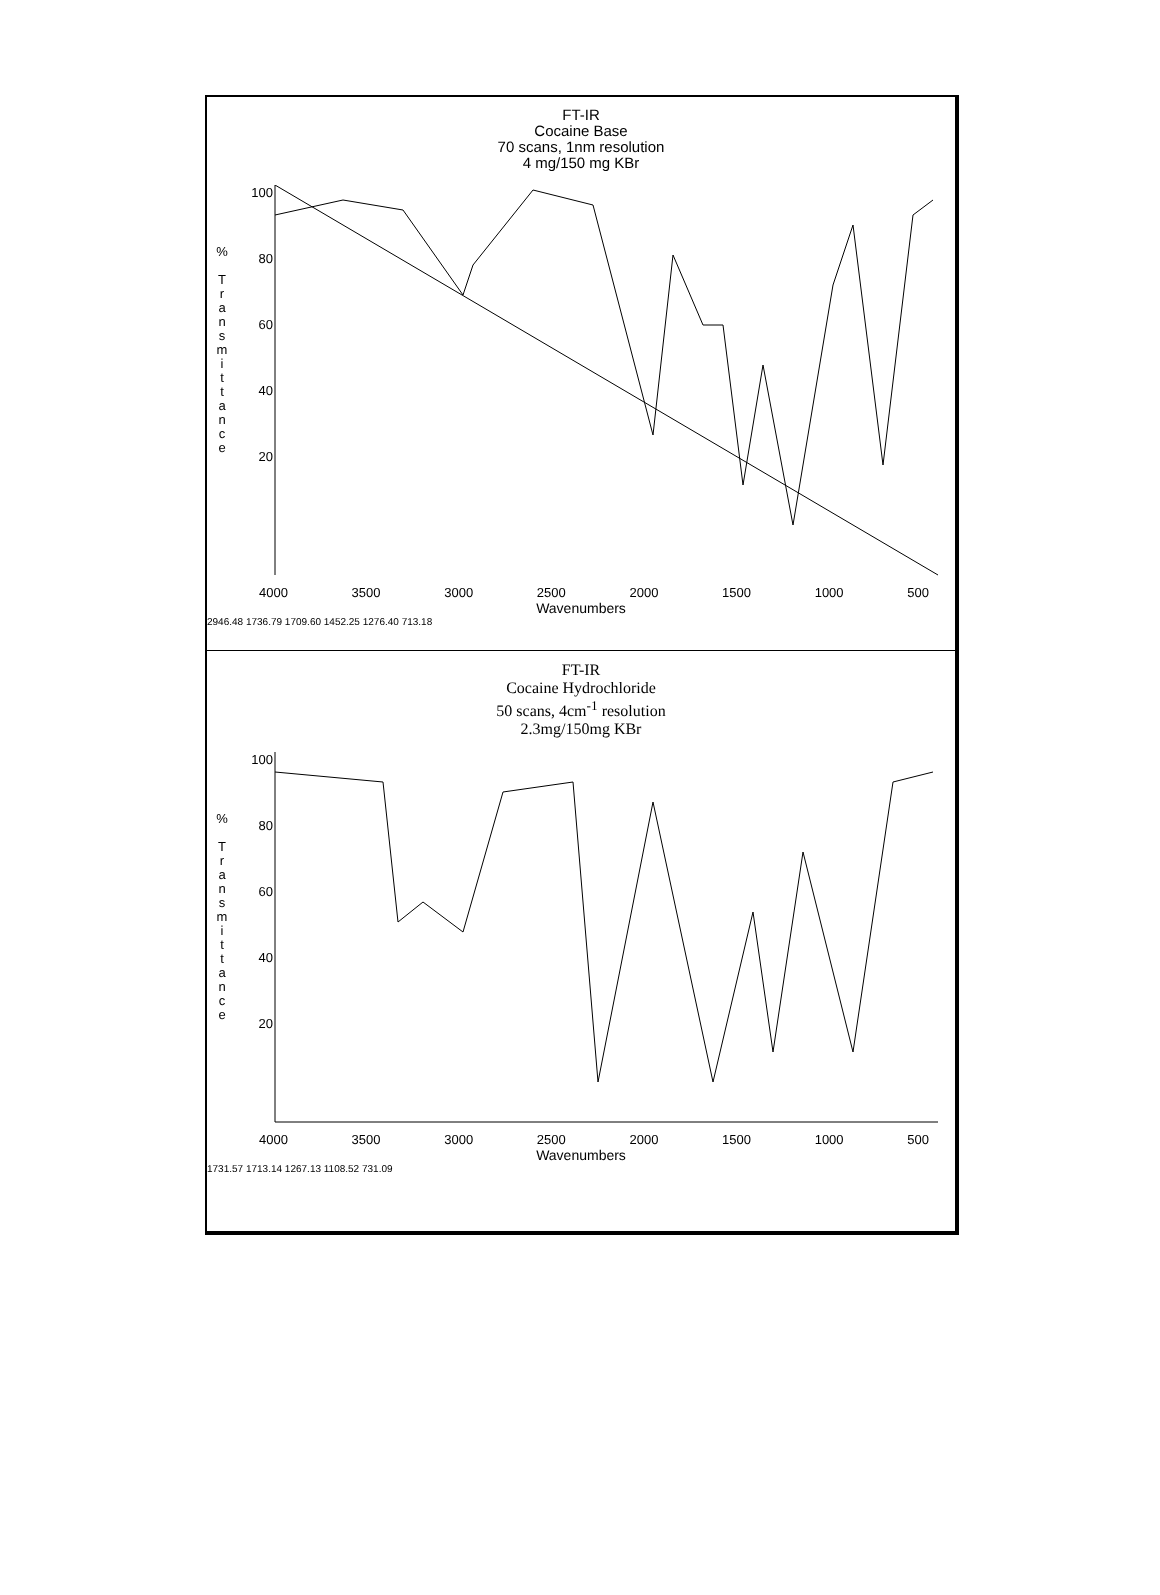FT-IR
Cocaine Base
70 scans, 1nm resolution
4 mg/150 mg KBr
%
T
r
a
n
s
m
i
t
t
a
n
c
e
100
80
60
40
20
4000 3500 3000 2500 2000 1500 1000 500
Wavenumbers
2946.48 1736.79 1709.60 1452.25 1276.40 713.18
FT-IR
Cocaine Hydrochloride
50 scans, 4cm<sup>-1</sup> resolution
2.3mg/150mg KBr
%
T
r
a
n
s
m
i
t
t
a
n
c
e
100
80
60
40
20
4000 3500 3000 2500 2000 1500 1000 500
Wavenumbers
1731.57 1713.14 1267.13 1108.52 731.09